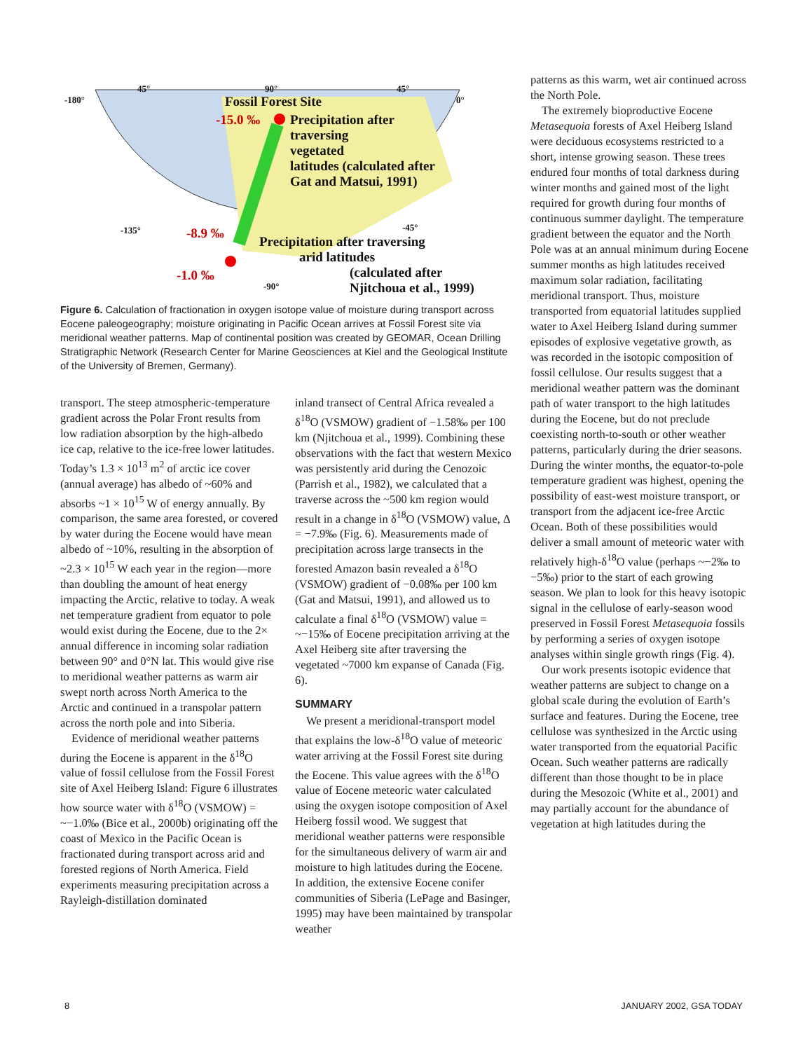45° 90° 45°
-180° 0° Fossil Forest Site
-15.0 ‰ Precipitation after
traversing
vegetated
latitudes (calculated after
Gat and Matsui, 1991)
-135° -45°
-8.9 ‰
Precipitation after traversing
arid latitudes
-1.0 ‰
-90°
(calculated after
Njitchoua et al., 1999)
Figure 6. Calculation of fractionation in oxygen isotope value of moisture during transport across Eocene paleogeography; moisture originating in Pacific Ocean arrives at Fossil Forest site via meridional weather patterns. Map of continental position was created by GEOMAR, Ocean Drilling Stratigraphic Network (Research Center for Marine Geosciences at Kiel and the Geological Institute of the University of Bremen, Germany).
transport. The steep atmospheric-temperature gradient across the Polar Front results from low radiation absorption by the high-albedo ice cap, relative to the ice-free lower latitudes. Today’s 1.3 × 10<sup>13</sup> m<sup>2</sup> of arctic ice cover (annual average) has albedo of ~60% and absorbs ~1 × 10<sup>15</sup> W of energy annually. By comparison, the same area forested, or covered by water during the Eocene would have mean albedo of ~10%, resulting in the absorption of ~2.3 × 10<sup>15</sup> W each year in the region—more than doubling the amount of heat energy impacting the Arctic, relative to today. A weak net temperature gradient from equator to pole would exist during the Eocene, due to the 2× annual difference in incoming solar radiation between 90° and 0°N lat. This would give rise to meridional weather patterns as warm air swept north across North America to the Arctic and continued in a transpolar pattern across the north pole and into Siberia.
Evidence of meridional weather patterns during the Eocene is apparent in the δ<sup>18</sup>O value of fossil cellulose from the Fossil Forest site of Axel Heiberg Island: Figure 6 illustrates how source water with δ<sup>18</sup>O (VSMOW) = ~−1.0‰ (Bice et al., 2000b) originating off the coast of Mexico in the Pacific Ocean is fractionated during transport across arid and forested regions of North America. Field experiments measuring precipitation across a Rayleigh-distillation dominated
inland transect of Central Africa revealed a δ<sup>18</sup>O (VSMOW) gradient of −1.58‰ per 100 km (Njitchoua et al., 1999). Combining these observations with the fact that western Mexico was persistently arid during the Cenozoic (Parrish et al., 1982), we calculated that a traverse across the ~500 km region would result in a change in δ<sup>18</sup>O (VSMOW) value, Δ = −7.9‰ (Fig. 6). Measurements made of precipitation across large transects in the forested Amazon basin revealed a δ<sup>18</sup>O (VSMOW) gradient of −0.08‰ per 100 km (Gat and Matsui, 1991), and allowed us to calculate a final δ<sup>18</sup>O (VSMOW) value = ~−15‰ of Eocene precipitation arriving at the Axel Heiberg site after traversing the vegetated ~7000 km expanse of Canada (Fig. 6).
SUMMARY
We present a meridional-transport model that explains the low-δ<sup>18</sup>O value of meteoric water arriving at the Fossil Forest site during the Eocene. This value agrees with the δ<sup>18</sup>O value of Eocene meteoric water calculated using the oxygen isotope composition of Axel Heiberg fossil wood. We suggest that meridional weather patterns were responsible for the simultaneous delivery of warm air and moisture to high latitudes during the Eocene. In addition, the extensive Eocene conifer communities of Siberia (LePage and Basinger, 1995) may have been maintained by transpolar weather
patterns as this warm, wet air continued across the North Pole.
The extremely bioproductive Eocene Metasequoia forests of Axel Heiberg Island were deciduous ecosystems restricted to a short, intense growing season. These trees endured four months of total darkness during winter months and gained most of the light required for growth during four months of continuous summer daylight. The temperature gradient between the equator and the North Pole was at an annual minimum during Eocene summer months as high latitudes received maximum solar radiation, facilitating meridional transport. Thus, moisture transported from equatorial latitudes supplied water to Axel Heiberg Island during summer episodes of explosive vegetative growth, as was recorded in the isotopic composition of fossil cellulose. Our results suggest that a meridional weather pattern was the dominant path of water transport to the high latitudes during the Eocene, but do not preclude coexisting north-to-south or other weather patterns, particularly during the drier seasons. During the winter months, the equator-to-pole temperature gradient was highest, opening the possibility of east-west moisture transport, or transport from the adjacent ice-free Arctic Ocean. Both of these possibilities would deliver a small amount of meteoric water with relatively high-δ<sup>18</sup>O value (perhaps ~−2‰ to −5‰) prior to the start of each growing season. We plan to look for this heavy isotopic signal in the cellulose of early-season wood preserved in Fossil Forest Metasequoia fossils by performing a series of oxygen isotope analyses within single growth rings (Fig. 4).
Our work presents isotopic evidence that weather patterns are subject to change on a global scale during the evolution of Earth’s surface and features. During the Eocene, tree cellulose was synthesized in the Arctic using water transported from the equatorial Pacific Ocean. Such weather patterns are radically different than those thought to be in place during the Mesozoic (White et al., 2001) and may partially account for the abundance of vegetation at high latitudes during the
8 JANUARY 2002, GSA TODAY